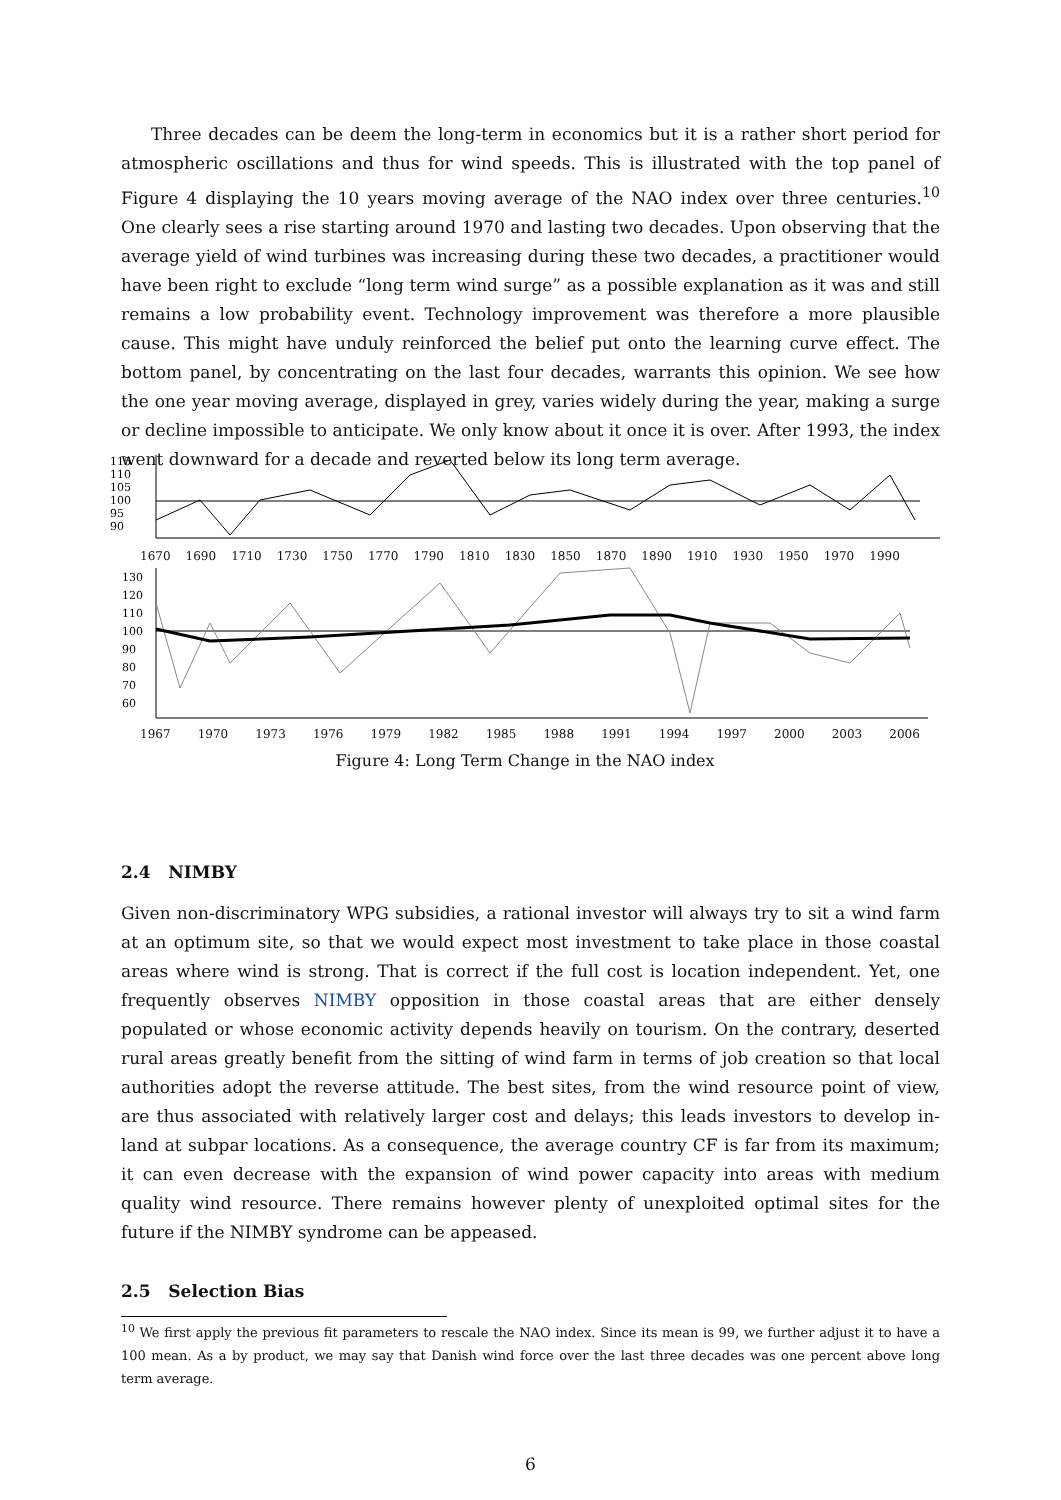Three decades can be deem the long-term in economics but it is a rather short period for atmospheric oscillations and thus for wind speeds. This is illustrated with the top panel of Figure 4 displaying the 10 years moving average of the NAO index over three centuries.<sup>10</sup> One clearly sees a rise starting around 1970 and lasting two decades. Upon observing that the average yield of wind turbines was increasing during these two decades, a practitioner would have been right to exclude “long term wind surge” as a possible explanation as it was and still remains a low probability event. Technology improvement was therefore a more plausible cause. This might have unduly reinforced the belief put onto the learning curve effect. The bottom panel, by concentrating on the last four decades, warrants this opinion. We see how the one year moving average, displayed in grey, varies widely during the year, making a surge or decline impossible to anticipate. We only know about it once it is over. After 1993, the index went downward for a decade and reverted below its long term average.
115
110
105
100
95
90
1670 1690 1710 1730 1750 1770 1790 1810 1830 1850 1870 1890 1910 1930 1950 1970 1990
130
120
110
100
90
80
70
60
1967 1970 1973 1976 1979 1982 1985 1988 1991 1994 1997 2000 2003 2006
Figure 4: Long Term Change in the NAO index
2.4 NIMBY
Given non-discriminatory WPG subsidies, a rational investor will always try to sit a wind farm at an optimum site, so that we would expect most investment to take place in those coastal areas where wind is strong. That is correct if the full cost is location independent. Yet, one frequently observes NIMBY opposition in those coastal areas that are either densely populated or whose economic activity depends heavily on tourism. On the contrary, deserted rural areas greatly benefit from the sitting of wind farm in terms of job creation so that local authorities adopt the reverse attitude. The best sites, from the wind resource point of view, are thus associated with relatively larger cost and delays; this leads investors to develop in-land at subpar locations. As a consequence, the average country CF is far from its maximum; it can even decrease with the expansion of wind power capacity into areas with medium quality wind resource. There remains however plenty of unexploited optimal sites for the future if the NIMBY syndrome can be appeased.
2.5 Selection Bias
<sup>10</sup> We first apply the previous fit parameters to rescale the NAO index. Since its mean is 99, we further adjust it to have a 100 mean. As a by product, we may say that Danish wind force over the last three decades was one percent above long term average.
6